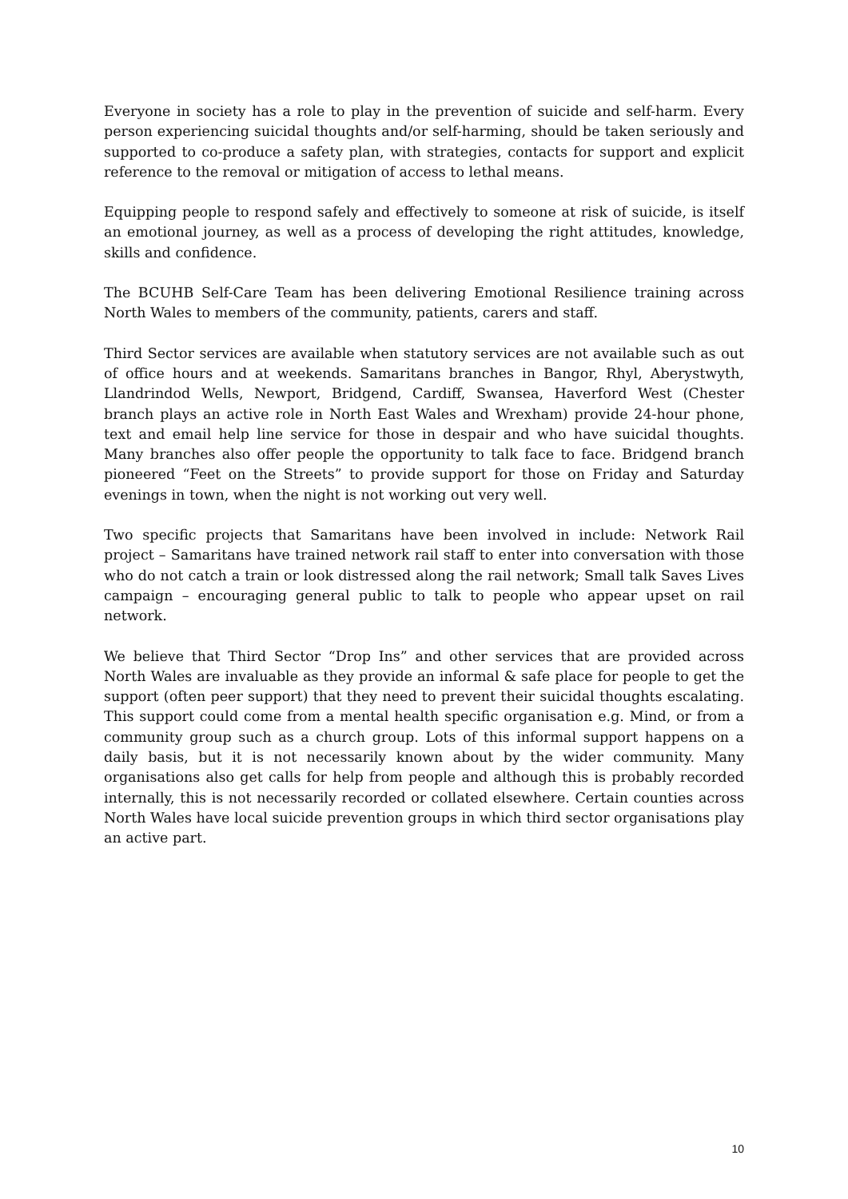Everyone in society has a role to play in the prevention of suicide and self-harm. Every person experiencing suicidal thoughts and/or self-harming, should be taken seriously and supported to co-produce a safety plan, with strategies, contacts for support and explicit reference to the removal or mitigation of access to lethal means.
Equipping people to respond safely and effectively to someone at risk of suicide, is itself an emotional journey, as well as a process of developing the right attitudes, knowledge, skills and confidence.
The BCUHB Self-Care Team has been delivering Emotional Resilience training across North Wales to members of the community, patients, carers and staff.
Third Sector services are available when statutory services are not available such as out of office hours and at weekends. Samaritans branches in Bangor, Rhyl, Aberystwyth, Llandrindod Wells, Newport, Bridgend, Cardiff, Swansea, Haverford West (Chester branch plays an active role in North East Wales and Wrexham) provide 24-hour phone, text and email help line service for those in despair and who have suicidal thoughts. Many branches also offer people the opportunity to talk face to face. Bridgend branch pioneered “Feet on the Streets” to provide support for those on Friday and Saturday evenings in town, when the night is not working out very well.
Two specific projects that Samaritans have been involved in include: Network Rail project – Samaritans have trained network rail staff to enter into conversation with those who do not catch a train or look distressed along the rail network; Small talk Saves Lives campaign – encouraging general public to talk to people who appear upset on rail network.
We believe that Third Sector “Drop Ins” and other services that are provided across North Wales are invaluable as they provide an informal & safe place for people to get the support (often peer support) that they need to prevent their suicidal thoughts escalating. This support could come from a mental health specific organisation e.g. Mind, or from a community group such as a church group. Lots of this informal support happens on a daily basis, but it is not necessarily known about by the wider community. Many organisations also get calls for help from people and although this is probably recorded internally, this is not necessarily recorded or collated elsewhere. Certain counties across North Wales have local suicide prevention groups in which third sector organisations play an active part.
10